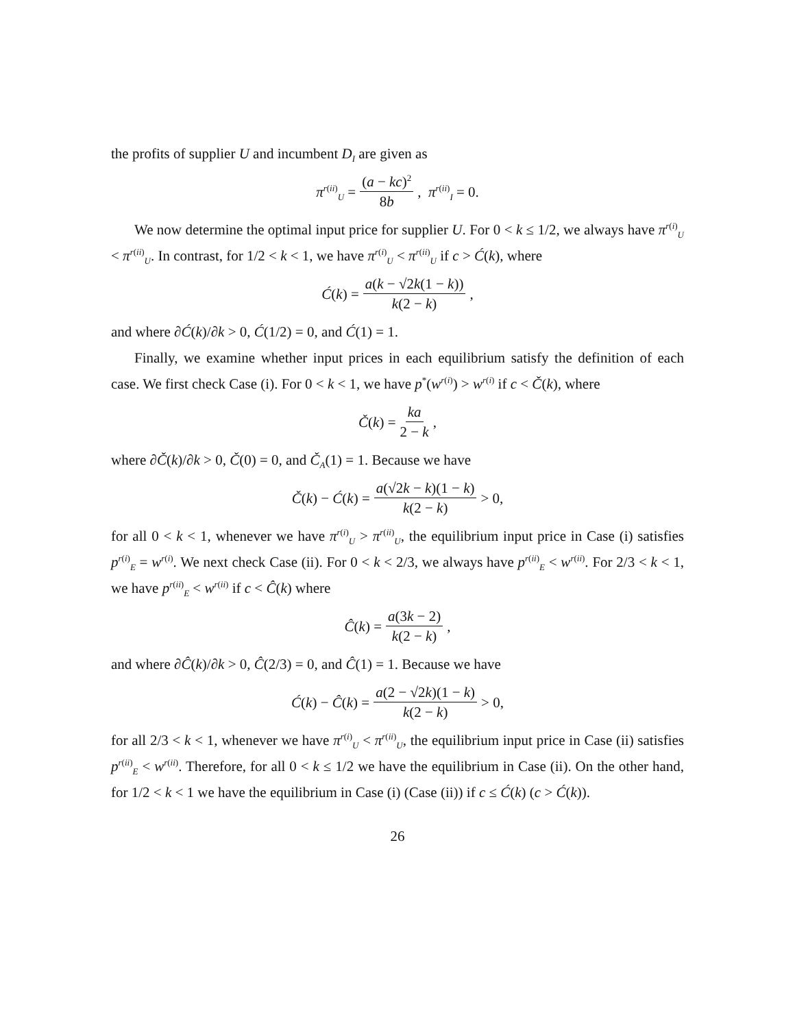the profits of supplier U and incumbent D<sub>I</sub> are given as
π<sup>r(ii)</sup><sub>U</sub> = (a − kc)<sup>2</sup> 8b, π<sup>r(ii)</sup><sub>I</sub> = 0.
We now determine the optimal input price for supplier U. For 0 < k ≤ 1/2, we always have π<sup>r(i)</sup><sub>U</sub> < π<sup>r(ii)</sup><sub>U</sub>. In contrast, for 1/2 < k < 1, we have π<sup>r(i)</sup><sub>U</sub> < π<sup>r(ii)</sup><sub>U</sub> if c > Ć(k), where
Ć(k) = a(k − √2k(1 − k)) k(2 − k),
and where ∂Ć(k)/∂k > 0, Ć(1/2) = 0, and Ć(1) = 1.
Finally, we examine whether input prices in each equilibrium satisfy the definition of each case. We first check Case (i). For 0 < k < 1, we have p<sup>*</sup>(w<sup>r(i)</sup>) > w<sup>r(i)</sup> if c < Č(k), where
Č(k) = ka 2 − k,
where ∂Č(k)/∂k > 0, Č(0) = 0, and Č<sub>A</sub>(1) = 1. Because we have
Č(k) − Ć(k) = a(√2k − k)(1 − k) k(2 − k) > 0,
for all 0 < k < 1, whenever we have π<sup>r(i)</sup><sub>U</sub> > π<sup>r(ii)</sup><sub>U</sub>, the equilibrium input price in Case (i) satisfies p<sup>r(i)</sup><sub>E</sub> = w<sup>r(i)</sup>. We next check Case (ii). For 0 < k < 2/3, we always have p<sup>r(ii)</sup><sub>E</sub> < w<sup>r(ii)</sup>. For 2/3 < k < 1, we have p<sup>r(ii)</sup><sub>E</sub> < w<sup>r(ii)</sup> if c < Ĉ(k) where
Ĉ(k) = a(3k − 2) k(2 − k),
and where ∂Ĉ(k)/∂k > 0, Ĉ(2/3) = 0, and Ĉ(1) = 1. Because we have
Ć(k) − Ĉ(k) = a(2 − √2k)(1 − k) k(2 − k) > 0,
for all 2/3 < k < 1, whenever we have π<sup>r(i)</sup><sub>U</sub> < π<sup>r(ii)</sup><sub>U</sub>, the equilibrium input price in Case (ii) satisfies p<sup>r(ii)</sup><sub>E</sub> < w<sup>r(ii)</sup>. Therefore, for all 0 < k ≤ 1/2 we have the equilibrium in Case (ii). On the other hand, for 1/2 < k < 1 we have the equilibrium in Case (i) (Case (ii)) if c ≤ Ć(k) (c > Ć(k)).
26